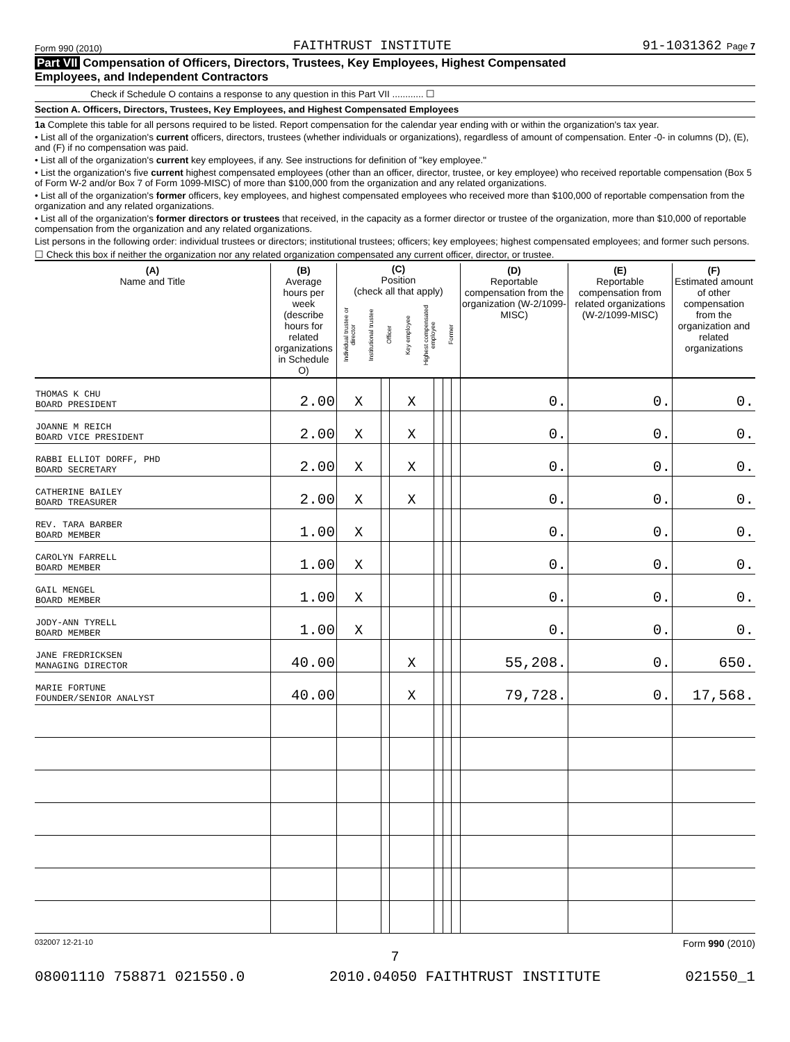Form 990 (2010) FAITHTRUST INSTITUTE 91-1031362 Page 7
Part VII Compensation of Officers, Directors, Trustees, Key Employees, Highest Compensated
Employees, and Independent Contractors
Check if Schedule O contains a response to any question in this Part VII ............ ☐
Section A. Officers, Directors, Trustees, Key Employees, and Highest Compensated Employees
1a Complete this table for all persons required to be listed. Report compensation for the calendar year ending with or within the organization's tax year.
• List all of the organization's current officers, directors, trustees (whether individuals or organizations), regardless of amount of compensation. Enter -0- in columns (D), (E), and (F) if no compensation was paid.
• List all of the organization's current key employees, if any. See instructions for definition of "key employee."
• List the organization's five current highest compensated employees (other than an officer, director, trustee, or key employee) who received reportable compensation (Box 5 of Form W-2 and/or Box 7 of Form 1099-MISC) of more than $100,000 from the organization and any related organizations.
• List all of the organization's former officers, key employees, and highest compensated employees who received more than $100,000 of reportable compensation from the organization and any related organizations.
• List all of the organization's former directors or trustees that received, in the capacity as a former director or trustee of the organization, more than $10,000 of reportable compensation from the organization and any related organizations.
List persons in the following order: individual trustees or directors; institutional trustees; officers; key employees; highest compensated employees; and former such persons.
☐ Check this box if neither the organization nor any related organization compensated any current officer, director, or trustee.
| (A) Name and Title | (B) Average hours per week (describe hours for related organizations in Schedule O) | (C) Position (check all that apply) Individual trustee or director Institutional trustee Officer Key employee Highest compensated employee Former | | | | | | (D) Reportable compensation from the organization (W-2/1099-MISC) | (E) Reportable compensation from related organizations (W-2/1099-MISC) | (F) Estimated amount of other compensation from the organization and related organizations |
| --- | --- | --- | --- | --- | --- | --- | --- | --- | --- | --- |
| THOMAS K CHU BOARD PRESIDENT | 2.00 | X | | X | | | | 0. | 0. | 0. |
| JOANNE M REICH BOARD VICE PRESIDENT | 2.00 | X | | X | | | | 0. | 0. | 0. |
| RABBI ELLIOT DORFF, PHD BOARD SECRETARY | 2.00 | X | | X | | | | 0. | 0. | 0. |
| CATHERINE BAILEY BOARD TREASURER | 2.00 | X | | X | | | | 0. | 0. | 0. |
| REV. TARA BARBER BOARD MEMBER | 1.00 | X | | | | | | 0. | 0. | 0. |
| CAROLYN FARRELL BOARD MEMBER | 1.00 | X | | | | | | 0. | 0. | 0. |
| GAIL MENGEL BOARD MEMBER | 1.00 | X | | | | | | 0. | 0. | 0. |
| JODY-ANN TYRELL BOARD MEMBER | 1.00 | X | | | | | | 0. | 0. | 0. |
| JANE FREDRICKSEN MANAGING DIRECTOR | 40.00 | | | X | | | | 55,208. | 0. | 650. |
| MARIE FORTUNE FOUNDER/SENIOR ANALYST | 40.00 | | | X | | | | 79,728. | 0. | 17,568. |
032007 12-21-10 Form 990 (2010)
7
08001110 758871 021550.0 2010.04050 FAITHTRUST INSTITUTE 021550_1